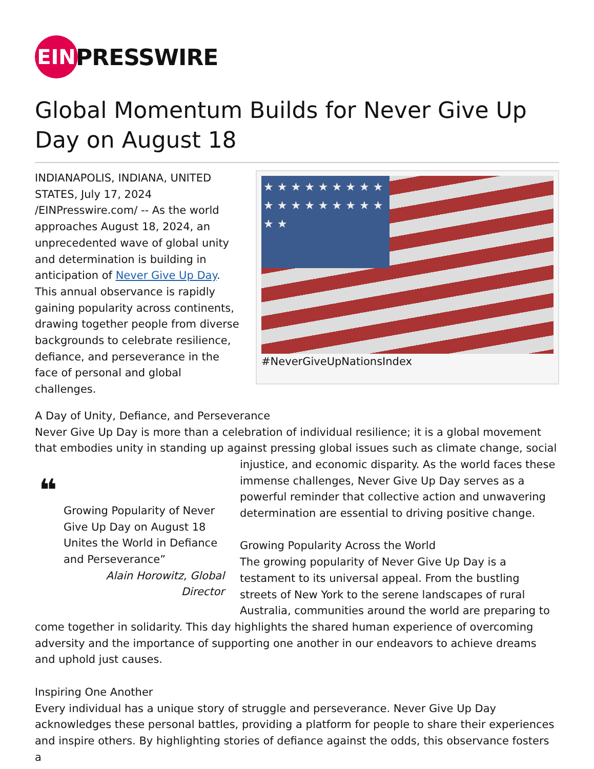EIN
PRESSWIRE
Global Momentum Builds for Never Give Up Day on August 18
★ ★ ★ ★ ★ ★ ★ ★ ★ ★ ★ ★ ★ ★ ★ ★ ★ ★ ★ ★
#NeverGiveUpNationsIndex
INDIANAPOLIS, INDIANA, UNITED STATES, July 17, 2024 /EINPresswire.com/ -- As the world approaches August 18, 2024, an unprecedented wave of global unity and determination is building in anticipation of Never Give Up Day. This annual observance is rapidly gaining popularity across continents, drawing together people from diverse backgrounds to celebrate resilience, defiance, and perseverance in the face of personal and global challenges.
A Day of Unity, Defiance, and Perseverance
Never Give Up Day is more than a celebration of individual resilience; it is a global movement that embodies unity in standing up against pressing global issues such as climate change, social
❝
Growing Popularity of Never Give Up Day on August 18 Unites the World in Defiance and Perseverance”
Alain Horowitz, Global Director
injustice, and economic disparity. As the world faces these immense challenges, Never Give Up Day serves as a powerful reminder that collective action and unwavering determination are essential to driving positive change.
Growing Popularity Across the World
The growing popularity of Never Give Up Day is a testament to its universal appeal. From the bustling streets of New York to the serene landscapes of rural Australia, communities around the world are preparing to come together in solidarity. This day highlights the shared human experience of overcoming adversity and the importance of supporting one another in our endeavors to achieve dreams and uphold just causes.
Inspiring One Another
Every individual has a unique story of struggle and perseverance. Never Give Up Day acknowledges these personal battles, providing a platform for people to share their experiences and inspire others. By highlighting stories of defiance against the odds, this observance fosters a